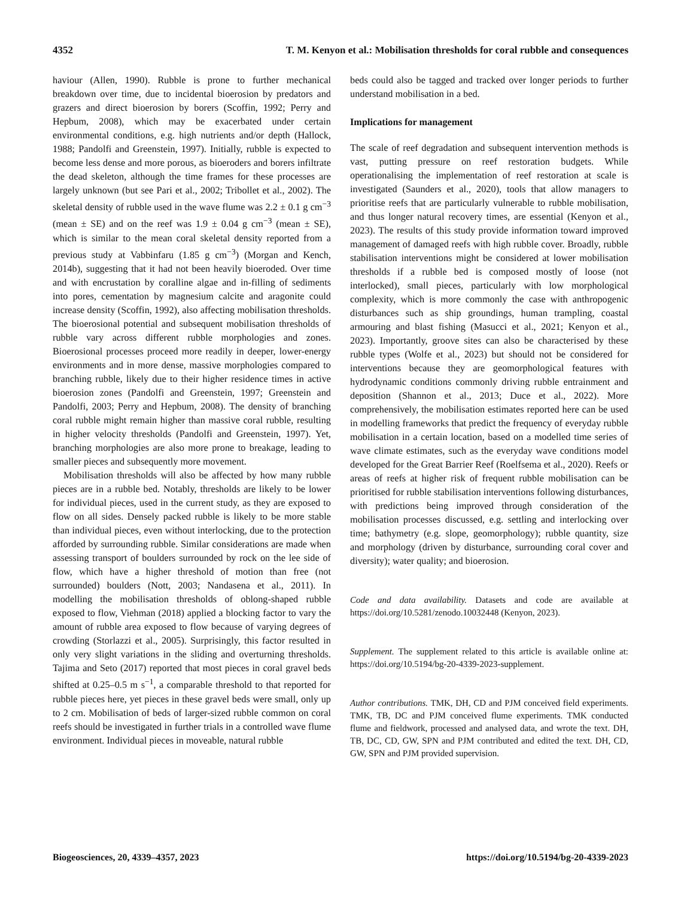4352 T. M. Kenyon et al.: Mobilisation thresholds for coral rubble and consequences
haviour (Allen, 1990). Rubble is prone to further mechanical breakdown over time, due to incidental bioerosion by predators and grazers and direct bioerosion by borers (Scoffin, 1992; Perry and Hepbum, 2008), which may be exacerbated under certain environmental conditions, e.g. high nutrients and/or depth (Hallock, 1988; Pandolfi and Greenstein, 1997). Initially, rubble is expected to become less dense and more porous, as bioeroders and borers infiltrate the dead skeleton, although the time frames for these processes are largely unknown (but see Pari et al., 2002; Tribollet et al., 2002). The skeletal density of rubble used in the wave flume was 2.2 ± 0.1 g cm<sup>−3</sup> (mean ± SE) and on the reef was 1.9 ± 0.04 g cm<sup>−3</sup> (mean ± SE), which is similar to the mean coral skeletal density reported from a previous study at Vabbinfaru (1.85 g cm<sup>−3</sup>) (Morgan and Kench, 2014b), suggesting that it had not been heavily bioeroded. Over time and with encrustation by coralline algae and in-filling of sediments into pores, cementation by magnesium calcite and aragonite could increase density (Scoffin, 1992), also affecting mobilisation thresholds. The bioerosional potential and subsequent mobilisation thresholds of rubble vary across different rubble morphologies and zones. Bioerosional processes proceed more readily in deeper, lower-energy environments and in more dense, massive morphologies compared to branching rubble, likely due to their higher residence times in active bioerosion zones (Pandolfi and Greenstein, 1997; Greenstein and Pandolfi, 2003; Perry and Hepbum, 2008). The density of branching coral rubble might remain higher than massive coral rubble, resulting in higher velocity thresholds (Pandolfi and Greenstein, 1997). Yet, branching morphologies are also more prone to breakage, leading to smaller pieces and subsequently more movement.
Mobilisation thresholds will also be affected by how many rubble pieces are in a rubble bed. Notably, thresholds are likely to be lower for individual pieces, used in the current study, as they are exposed to flow on all sides. Densely packed rubble is likely to be more stable than individual pieces, even without interlocking, due to the protection afforded by surrounding rubble. Similar considerations are made when assessing transport of boulders surrounded by rock on the lee side of flow, which have a higher threshold of motion than free (not surrounded) boulders (Nott, 2003; Nandasena et al., 2011). In modelling the mobilisation thresholds of oblong-shaped rubble exposed to flow, Viehman (2018) applied a blocking factor to vary the amount of rubble area exposed to flow because of varying degrees of crowding (Storlazzi et al., 2005). Surprisingly, this factor resulted in only very slight variations in the sliding and overturning thresholds. Tajima and Seto (2017) reported that most pieces in coral gravel beds shifted at 0.25–0.5 m s<sup>−1</sup>, a comparable threshold to that reported for rubble pieces here, yet pieces in these gravel beds were small, only up to 2 cm. Mobilisation of beds of larger-sized rubble common on coral reefs should be investigated in further trials in a controlled wave flume environment. Individual pieces in moveable, natural rubble
beds could also be tagged and tracked over longer periods to further understand mobilisation in a bed.
Implications for management
The scale of reef degradation and subsequent intervention methods is vast, putting pressure on reef restoration budgets. While operationalising the implementation of reef restoration at scale is investigated (Saunders et al., 2020), tools that allow managers to prioritise reefs that are particularly vulnerable to rubble mobilisation, and thus longer natural recovery times, are essential (Kenyon et al., 2023). The results of this study provide information toward improved management of damaged reefs with high rubble cover. Broadly, rubble stabilisation interventions might be considered at lower mobilisation thresholds if a rubble bed is composed mostly of loose (not interlocked), small pieces, particularly with low morphological complexity, which is more commonly the case with anthropogenic disturbances such as ship groundings, human trampling, coastal armouring and blast fishing (Masucci et al., 2021; Kenyon et al., 2023). Importantly, groove sites can also be characterised by these rubble types (Wolfe et al., 2023) but should not be considered for interventions because they are geomorphological features with hydrodynamic conditions commonly driving rubble entrainment and deposition (Shannon et al., 2013; Duce et al., 2022). More comprehensively, the mobilisation estimates reported here can be used in modelling frameworks that predict the frequency of everyday rubble mobilisation in a certain location, based on a modelled time series of wave climate estimates, such as the everyday wave conditions model developed for the Great Barrier Reef (Roelfsema et al., 2020). Reefs or areas of reefs at higher risk of frequent rubble mobilisation can be prioritised for rubble stabilisation interventions following disturbances, with predictions being improved through consideration of the mobilisation processes discussed, e.g. settling and interlocking over time; bathymetry (e.g. slope, geomorphology); rubble quantity, size and morphology (driven by disturbance, surrounding coral cover and diversity); water quality; and bioerosion.
Code and data availability. Datasets and code are available at https://doi.org/10.5281/zenodo.10032448 (Kenyon, 2023).
Supplement. The supplement related to this article is available online at: https://doi.org/10.5194/bg-20-4339-2023-supplement.
Author contributions. TMK, DH, CD and PJM conceived field experiments. TMK, TB, DC and PJM conceived flume experiments. TMK conducted flume and fieldwork, processed and analysed data, and wrote the text. DH, TB, DC, CD, GW, SPN and PJM contributed and edited the text. DH, CD, GW, SPN and PJM provided supervision.
Biogeosciences, 20, 4339–4357, 2023 https://doi.org/10.5194/bg-20-4339-2023